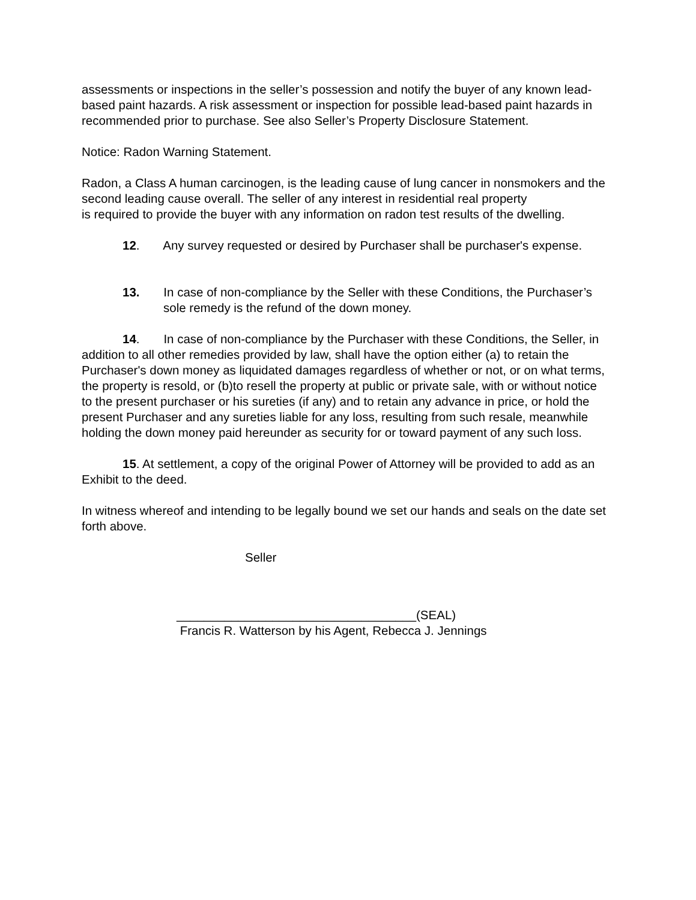assessments or inspections in the seller’s possession and notify the buyer of any known lead-based paint hazards. A risk assessment or inspection for possible lead-based paint hazards in recommended prior to purchase. See also Seller’s Property Disclosure Statement.
Notice: Radon Warning Statement.
Radon, a Class A human carcinogen, is the leading cause of lung cancer in nonsmokers and the second leading cause overall. The seller of any interest in residential real property
is required to provide the buyer with any information on radon test results of the dwelling.
12. Any survey requested or desired by Purchaser shall be purchaser's expense.
13. In case of non-compliance by the Seller with these Conditions, the Purchaser’s sole remedy is the refund of the down money.
14. In case of non-compliance by the Purchaser with these Conditions, the Seller, in addition to all other remedies provided by law, shall have the option either (a) to retain the Purchaser's down money as liquidated damages regardless of whether or not, or on what terms, the property is resold, or (b)to resell the property at public or private sale, with or without notice to the present purchaser or his sureties (if any) and to retain any advance in price, or hold the present Purchaser and any sureties liable for any loss, resulting from such resale, meanwhile holding the down money paid hereunder as security for or toward payment of any such loss.
15. At settlement, a copy of the original Power of Attorney will be provided to add as an Exhibit to the deed.
In witness whereof and intending to be legally bound we set our hands and seals on the date set forth above.
Seller
___________________________________(SEAL)
Francis R. Watterson by his Agent, Rebecca J. Jennings